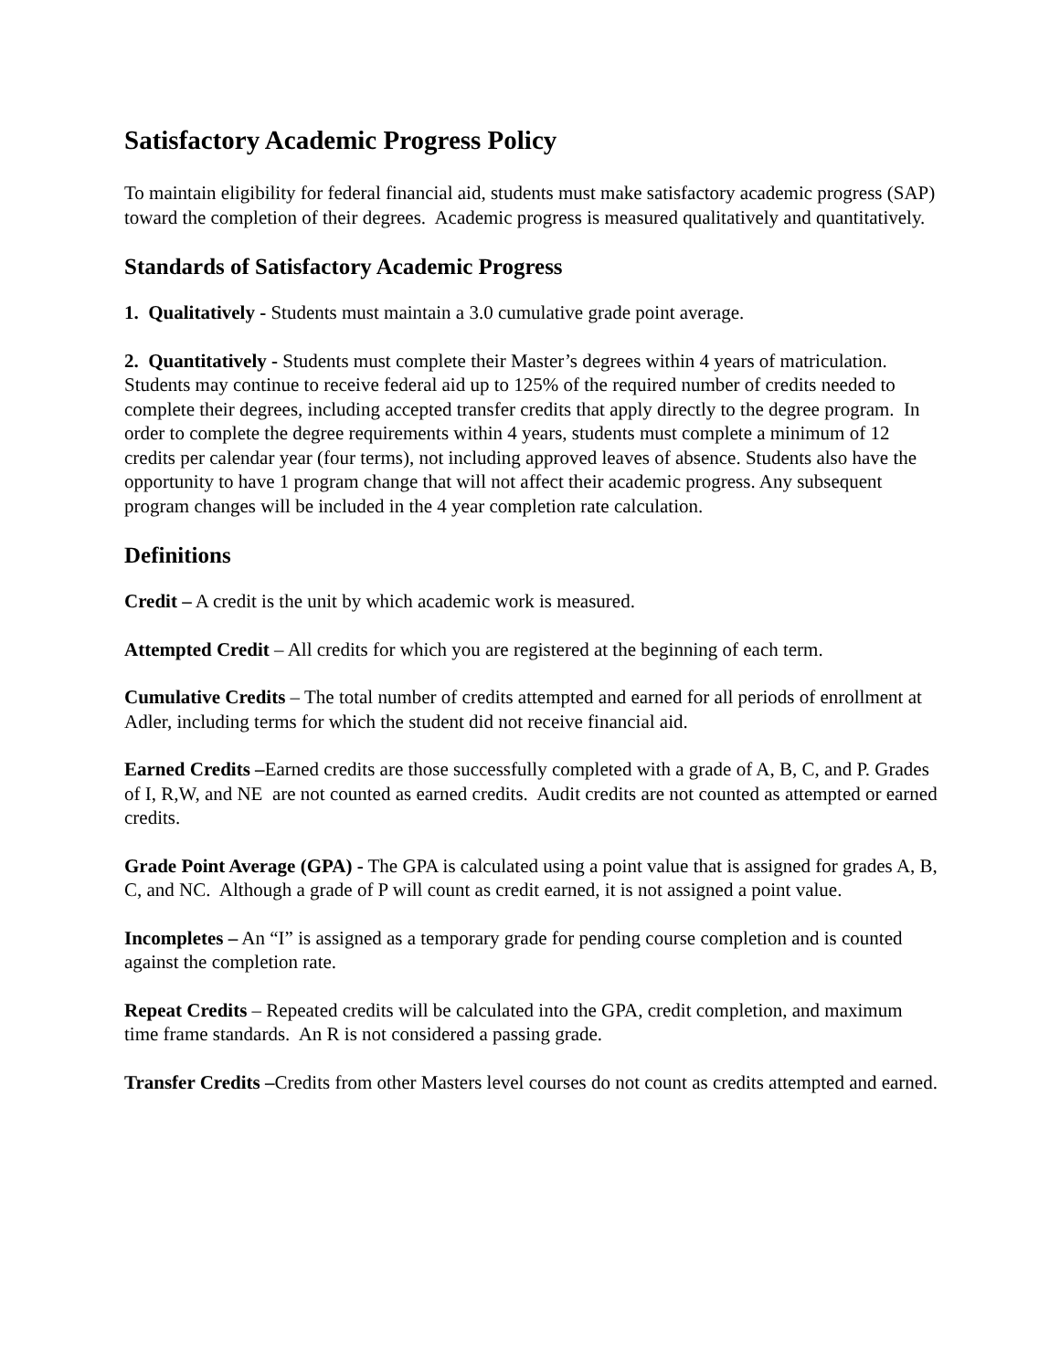Satisfactory Academic Progress Policy
To maintain eligibility for federal financial aid, students must make satisfactory academic progress (SAP) toward the completion of their degrees. Academic progress is measured qualitatively and quantitatively.
Standards of Satisfactory Academic Progress
1. Qualitatively - Students must maintain a 3.0 cumulative grade point average.
2. Quantitatively - Students must complete their Master’s degrees within 4 years of matriculation. Students may continue to receive federal aid up to 125% of the required number of credits needed to complete their degrees, including accepted transfer credits that apply directly to the degree program. In order to complete the degree requirements within 4 years, students must complete a minimum of 12 credits per calendar year (four terms), not including approved leaves of absence. Students also have the opportunity to have 1 program change that will not affect their academic progress. Any subsequent program changes will be included in the 4 year completion rate calculation.
Definitions
Credit – A credit is the unit by which academic work is measured.
Attempted Credit – All credits for which you are registered at the beginning of each term.
Cumulative Credits – The total number of credits attempted and earned for all periods of enrollment at Adler, including terms for which the student did not receive financial aid.
Earned Credits –Earned credits are those successfully completed with a grade of A, B, C, and P. Grades of I, R,W, and NE are not counted as earned credits. Audit credits are not counted as attempted or earned credits.
Grade Point Average (GPA) - The GPA is calculated using a point value that is assigned for grades A, B, C, and NC. Although a grade of P will count as credit earned, it is not assigned a point value.
Incompletes – An “I” is assigned as a temporary grade for pending course completion and is counted against the completion rate.
Repeat Credits – Repeated credits will be calculated into the GPA, credit completion, and maximum time frame standards. An R is not considered a passing grade.
Transfer Credits –Credits from other Masters level courses do not count as credits attempted and earned.